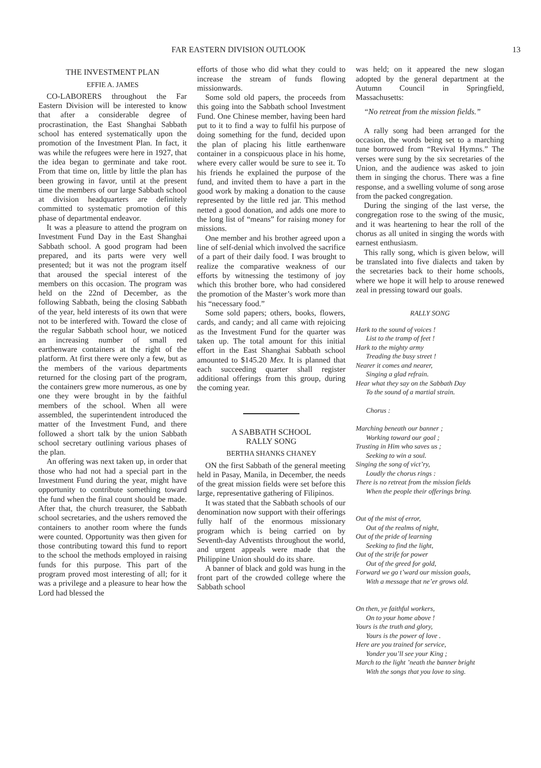FAR EASTERN DIVISION OUTLOOK 13
THE INVESTMENT PLAN
EFFIE A. JAMES
CO-LABORERS throughout the Far Eastern Division will be interested to know that after a considerable degree of procrastination, the East Shanghai Sabbath school has entered systematically upon the promotion of the Investment Plan. In fact, it was while the refugees were here in 1927, that the idea began to germinate and take root. From that time on, little by little the plan has been growing in favor, until at the present time the members of our large Sabbath school at division headquarters are definitely committed to systematic promotion of this phase of departmental endeavor.
It was a pleasure to attend the program on Investment Fund Day in the East Shanghai Sabbath school. A good program had been prepared, and its parts were very well presented; but it was not the program itself that aroused the special interest of the members on this occasion. The program was held on the 22nd of December, as the following Sabbath, being the closing Sabbath of the year, held interests of its own that were not to be interfered with. Toward the close of the regular Sabbath school hour, we noticed an increasing number of small red earthenware containers at the right of the platform. At first there were only a few, but as the members of the various departments returned for the closing part of the program, the containers grew more numerous, as one by one they were brought in by the faithful members of the school. When all were assembled, the superintendent introduced the matter of the Investment Fund, and there followed a short talk by the union Sabbath school secretary outlining various phases of the plan.
An offering was next taken up, in order that those who had not had a special part in the Investment Fund during the year, might have opportunity to contribute something toward the fund when the final count should be made. After that, the church treasurer, the Sabbath school secretaries, and the ushers removed the containers to another room where the funds were counted. Opportunity was then given for those contributing toward this fund to report to the school the methods employed in raising funds for this purpose. This part of the program proved most interesting of all; for it was a privilege and a pleasure to hear how the Lord had blessed the
efforts of those who did what they could to increase the stream of funds flowing missionwards.
Some sold old papers, the proceeds from this going into the Sabbath school Investment Fund. One Chinese member, having been hard put to it to find a way to fulfil his purpose of doing something for the fund, decided upon the plan of placing his little earthenware container in a conspicuous place in his home, where every caller would be sure to see it. To his friends he explained the purpose of the fund, and invited them to have a part in the good work by making a donation to the cause represented by the little red jar. This method netted a good donation, and adds one more to the long list of “means” for raising money for missions.
One member and his brother agreed upon a line of self-denial which involved the sacrifice of a part of their daily food. I was brought to realize the comparative weakness of our efforts by witnessing the testimony of joy which this brother bore, who had considered the promotion of the Master’s work more than his “necessary food.”
Some sold papers; others, books, flowers, cards, and candy; and all came with rejoicing as the Investment Fund for the quarter was taken up. The total amount for this initial effort in the East Shanghai Sabbath school amounted to $145.20 Mex. It is planned that each succeeding quarter shall register additional offerings from this group, during the coming year.
A SABBATH SCHOOL
RALLY SONG
BERTHA SHANKS CHANEY
ON the first Sabbath of the general meeting held in Pasay, Manila, in December, the needs of the great mission fields were set before this large, representative gathering of Filipinos.
It was stated that the Sabbath schools of our denomination now support with their offerings fully half of the enormous missionary program which is being carried on by Seventh-day Adventists throughout the world, and urgent appeals were made that the Philippine Union should do its share.
A banner of black and gold was hung in the front part of the crowded college where the Sabbath school
was held; on it appeared the new slogan adopted by the general department at the Autumn Council in Springfield, Massachusetts:
“No retreat from the mission fields.”
A rally song had been arranged for the occasion, the words being set to a marching tune borrowed from “Revival Hymns.” The verses were sung by the six secretaries of the Union, and the audience was asked to join them in singing the chorus. There was a fine response, and a swelling volume of song arose from the packed congregation.
During the singing of the last verse, the congregation rose to the swing of the music, and it was heartening to hear the roll of the chorus as all united in singing the words with earnest enthusiasm.
This rally song, which is given below, will be translated into five dialects and taken by the secretaries back to their home schools, where we hope it will help to arouse renewed zeal in pressing toward our goals.
RALLY SONG
Hark to the sound of voices !
List to the tramp of feet !
Hark to the mighty army
Treading the busy street !
Nearer it comes and nearer,
Singing a glad refrain.
Hear what they say on the Sabbath Day
To the sound of a martial strain.
Chorus :
Marching beneath our banner ;
Working toward our goal ;
Trusting in Him who saves us ;
Seeking to win a soul.
Singing the song of vict’ry,
Loudly the chorus rings :
There is no retreat from the mission fields
When the people their offerings bring.
Out of the mist of error,
Out of the realms of night,
Out of the pride of learning
Seeking to find the light,
Out of the strife for power
Out of the greed for gold,
Forward we go t’ward our mission goals,
With a message that ne’er grows old.
On then, ye faithful workers,
On to your home above !
Yours is the truth and glory,
Yours is the power of love .
Here are you trained for service,
Yonder you’ll see your King ;
March to the light ’neath the banner bright
With the songs that you love to sing.